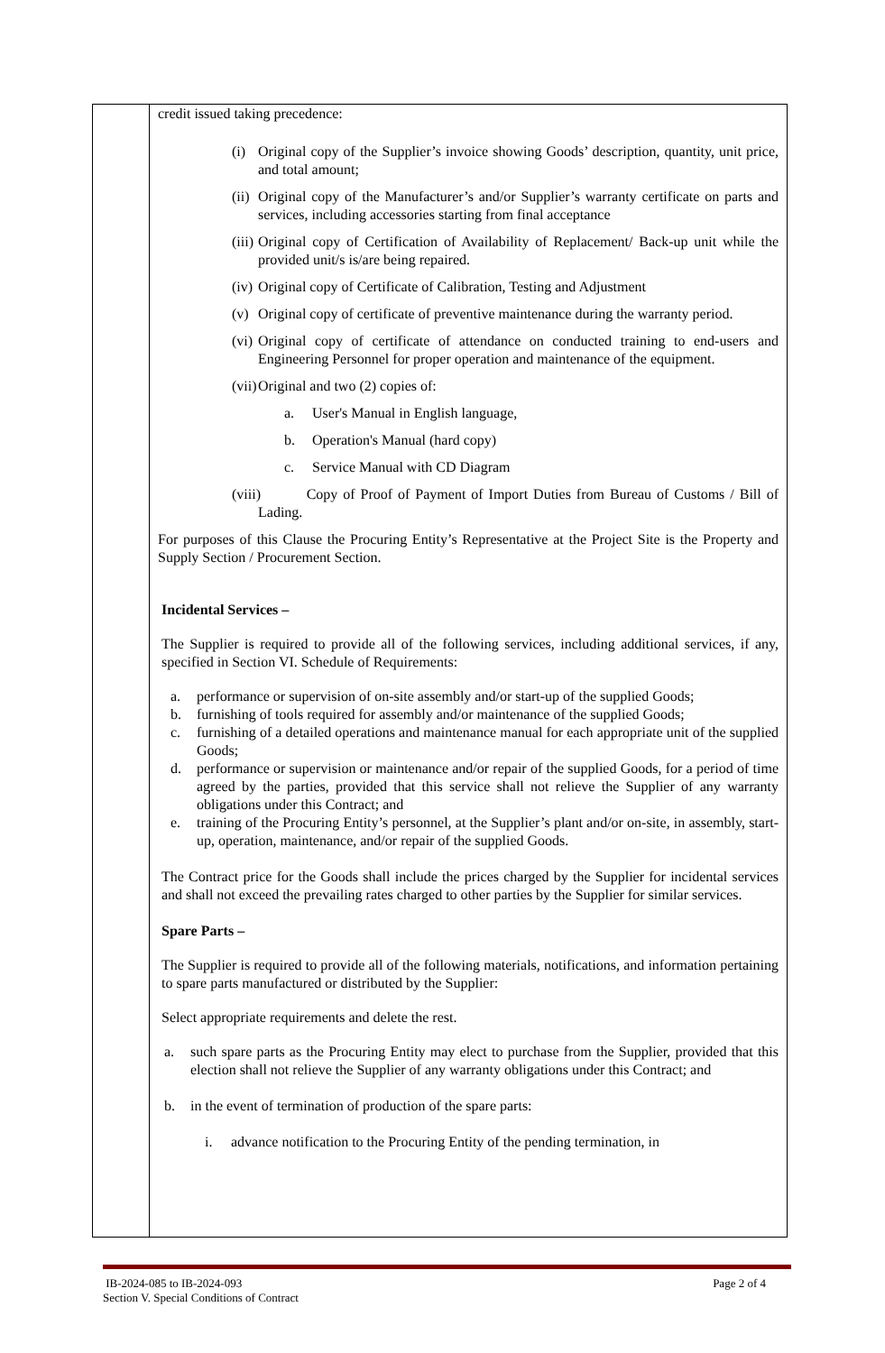| | credit issued taking precedence: (i) Original copy of the Supplier’s invoice showing Goods’ description, quantity, unit price, and total amount; (ii) Original copy of the Manufacturer’s and/or Supplier’s warranty certificate on parts and services, including accessories starting from final acceptance (iii) Original copy of Certification of Availability of Replacement/ Back-up unit while the provided unit/s is/are being repaired. (iv) Original copy of Certificate of Calibration, Testing and Adjustment (v) Original copy of certificate of preventive maintenance during the warranty period. (vi) Original copy of certificate of attendance on conducted training to end-users and Engineering Personnel for proper operation and maintenance of the equipment. (vii) Original and two (2) copies of: a. User's Manual in English language, b. Operation's Manual (hard copy) c. Service Manual with CD Diagram (viii) Copy of Proof of Payment of Import Duties from Bureau of Customs / Bill of Lading. For purposes of this Clause the Procuring Entity’s Representative at the Project Site is the Property and Supply Section / Procurement Section. Incidental Services – The Supplier is required to provide all of the following services, including additional services, if any, specified in Section VI. Schedule of Requirements: a. performance or supervision of on-site assembly and/or start-up of the supplied Goods; b. furnishing of tools required for assembly and/or maintenance of the supplied Goods; c. furnishing of a detailed operations and maintenance manual for each appropriate unit of the supplied Goods; d. performance or supervision or maintenance and/or repair of the supplied Goods, for a period of time agreed by the parties, provided that this service shall not relieve the Supplier of any warranty obligations under this Contract; and e. training of the Procuring Entity’s personnel, at the Supplier’s plant and/or on-site, in assembly, start-up, operation, maintenance, and/or repair of the supplied Goods. The Contract price for the Goods shall include the prices charged by the Supplier for incidental services and shall not exceed the prevailing rates charged to other parties by the Supplier for similar services. Spare Parts – The Supplier is required to provide all of the following materials, notifications, and information pertaining to spare parts manufactured or distributed by the Supplier: Select appropriate requirements and delete the rest. a. such spare parts as the Procuring Entity may elect to purchase from the Supplier, provided that this election shall not relieve the Supplier of any warranty obligations under this Contract; and b. in the event of termination of production of the spare parts: i. advance notification to the Procuring Entity of the pending termination, in |
IB-2024-085 to IB-2024-093 Page 2 of 4
Section V. Special Conditions of Contract